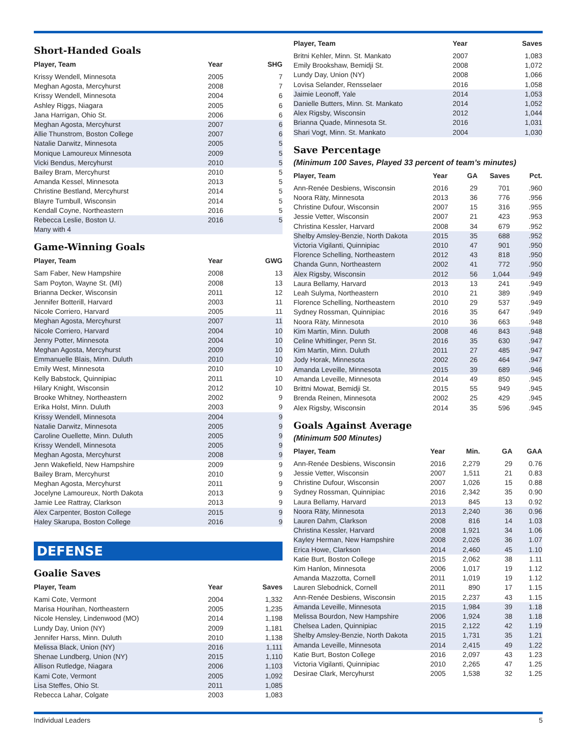Short-Handed Goals
| Player, Team | Year | SHG |
| --- | --- | --- |
| Krissy Wendell, Minnesota | 2005 | 7 |
| Meghan Agosta, Mercyhurst | 2008 | 7 |
| Krissy Wendell, Minnesota | 2004 | 6 |
| Ashley Riggs, Niagara | 2005 | 6 |
| Jana Harrigan, Ohio St. | 2006 | 6 |
| Meghan Agosta, Mercyhurst | 2007 | 6 |
| Allie Thunstrom, Boston College | 2007 | 6 |
| Natalie Darwitz, Minnesota | 2005 | 5 |
| Monique Lamoureux Minnesota | 2009 | 5 |
| Vicki Bendus, Mercyhurst | 2010 | 5 |
| Bailey Bram, Mercyhurst | 2010 | 5 |
| Amanda Kessel, Minnesota | 2013 | 5 |
| Christine Bestland, Mercyhurst | 2014 | 5 |
| Blayre Turnbull, Wisconsin | 2014 | 5 |
| Kendall Coyne, Northeastern | 2016 | 5 |
| Rebecca Leslie, Boston U. | 2016 | 5 |
| Many with 4 | | |
Game-Winning Goals
| Player, Team | Year | GWG |
| --- | --- | --- |
| Sam Faber, New Hampshire | 2008 | 13 |
| Sam Poyton, Wayne St. (MI) | 2008 | 13 |
| Brianna Decker, Wisconsin | 2011 | 12 |
| Jennifer Botterill, Harvard | 2003 | 11 |
| Nicole Corriero, Harvard | 2005 | 11 |
| Meghan Agosta, Mercyhurst | 2007 | 11 |
| Nicole Corriero, Harvard | 2004 | 10 |
| Jenny Potter, Minnesota | 2004 | 10 |
| Meghan Agosta, Mercyhurst | 2009 | 10 |
| Emmanuelle Blais, Minn. Duluth | 2010 | 10 |
| Emily West, Minnesota | 2010 | 10 |
| Kelly Babstock, Quinnipiac | 2011 | 10 |
| Hilary Knight, Wisconsin | 2012 | 10 |
| Brooke Whitney, Northeastern | 2002 | 9 |
| Erika Holst, Minn. Duluth | 2003 | 9 |
| Krissy Wendell, Minnesota | 2004 | 9 |
| Natalie Darwitz, Minnesota | 2005 | 9 |
| Caroline Ouellette, Minn. Duluth | 2005 | 9 |
| Krissy Wendell, Minnesota | 2005 | 9 |
| Meghan Agosta, Mercyhurst | 2008 | 9 |
| Jenn Wakefield, New Hampshire | 2009 | 9 |
| Bailey Bram, Mercyhurst | 2010 | 9 |
| Meghan Agosta, Mercyhurst | 2011 | 9 |
| Jocelyne Lamoureux, North Dakota | 2013 | 9 |
| Jamie Lee Rattray, Clarkson | 2013 | 9 |
| Alex Carpenter, Boston College | 2015 | 9 |
| Haley Skarupa, Boston College | 2016 | 9 |
DEFENSE
Goalie Saves
| Player, Team | Year | Saves |
| --- | --- | --- |
| Kami Cote, Vermont | 2004 | 1,332 |
| Marisa Hourihan, Northeastern | 2005 | 1,235 |
| Nicole Hensley, Lindenwood (MO) | 2014 | 1,198 |
| Lundy Day, Union (NY) | 2009 | 1,181 |
| Jennifer Harss, Minn. Duluth | 2010 | 1,138 |
| Melissa Black, Union (NY) | 2016 | 1,111 |
| Shenae Lundberg, Union (NY) | 2015 | 1,110 |
| Allison Rutledge, Niagara | 2006 | 1,103 |
| Kami Cote, Vermont | 2005 | 1,092 |
| Lisa Steffes, Ohio St. | 2011 | 1,085 |
| Rebecca Lahar, Colgate | 2003 | 1,083 |
| Player, Team | Year | Saves |
| --- | --- | --- |
| Britni Kehler, Minn. St. Mankato | 2007 | 1,083 |
| Emily Brookshaw, Bemidji St. | 2008 | 1,072 |
| Lundy Day, Union (NY) | 2008 | 1,066 |
| Lovisa Selander, Rensselaer | 2016 | 1,058 |
| Jaimie Leonoff, Yale | 2014 | 1,053 |
| Danielle Butters, Minn. St. Mankato | 2014 | 1,052 |
| Alex Rigsby, Wisconsin | 2012 | 1,044 |
| Brianna Quade, Minnesota St. | 2016 | 1,031 |
| Shari Vogt, Minn. St. Mankato | 2004 | 1,030 |
Save Percentage
(Minimum 100 Saves, Played 33 percent of team’s minutes)
| Player, Team | Year | GA | Saves | Pct. |
| --- | --- | --- | --- | --- |
| Ann-Renée Desbiens, Wisconsin | 2016 | 29 | 701 | .960 |
| Noora Räty, Minnesota | 2013 | 36 | 776 | .956 |
| Christine Dufour, Wisconsin | 2007 | 15 | 316 | .955 |
| Jessie Vetter, Wisconsin | 2007 | 21 | 423 | .953 |
| Christina Kessler, Harvard | 2008 | 34 | 679 | .952 |
| Shelby Amsley-Benzie, North Dakota | 2015 | 35 | 688 | .952 |
| Victoria Vigilanti, Quinnipiac | 2010 | 47 | 901 | .950 |
| Florence Schelling, Northeastern | 2012 | 43 | 818 | .950 |
| Chanda Gunn, Northeastern | 2002 | 41 | 772 | .950 |
| Alex Rigsby, Wisconsin | 2012 | 56 | 1,044 | .949 |
| Laura Bellamy, Harvard | 2013 | 13 | 241 | .949 |
| Leah Sulyma, Northeastern | 2010 | 21 | 389 | .949 |
| Florence Schelling, Northeastern | 2010 | 29 | 537 | .949 |
| Sydney Rossman, Quinnipiac | 2016 | 35 | 647 | .949 |
| Noora Räty, Minnesota | 2010 | 36 | 663 | .948 |
| Kim Martin, Minn. Duluth | 2008 | 46 | 843 | .948 |
| Celine Whitlinger, Penn St. | 2016 | 35 | 630 | .947 |
| Kim Martin, Minn. Duluth | 2011 | 27 | 485 | .947 |
| Jody Horak, Minnesota | 2002 | 26 | 464 | .947 |
| Amanda Leveille, Minnesota | 2015 | 39 | 689 | .946 |
| Amanda Leveille, Minnesota | 2014 | 49 | 850 | .945 |
| Brittni Mowat, Bemidji St. | 2015 | 55 | 949 | .945 |
| Brenda Reinen, Minnesota | 2002 | 25 | 429 | .945 |
| Alex Rigsby, Wisconsin | 2014 | 35 | 596 | .945 |
Goals Against Average
(Minimum 500 Minutes)
| Player, Team | Year | Min. | GA | GAA |
| --- | --- | --- | --- | --- |
| Ann-Renée Desbiens, Wisconsin | 2016 | 2,279 | 29 | 0.76 |
| Jessie Vetter, Wisconsin | 2007 | 1,511 | 21 | 0.83 |
| Christine Dufour, Wisconsin | 2007 | 1,026 | 15 | 0.88 |
| Sydney Rossman, Quinnipiac | 2016 | 2,342 | 35 | 0.90 |
| Laura Bellamy, Harvard | 2013 | 845 | 13 | 0.92 |
| Noora Räty, Minnesota | 2013 | 2,240 | 36 | 0.96 |
| Lauren Dahm, Clarkson | 2008 | 816 | 14 | 1.03 |
| Christina Kessler, Harvard | 2008 | 1,921 | 34 | 1.06 |
| Kayley Herman, New Hampshire | 2008 | 2,026 | 36 | 1.07 |
| Erica Howe, Clarkson | 2014 | 2,460 | 45 | 1.10 |
| Katie Burt, Boston College | 2015 | 2,062 | 38 | 1.11 |
| Kim Hanlon, Minnesota | 2006 | 1,017 | 19 | 1.12 |
| Amanda Mazzotta, Cornell | 2011 | 1,019 | 19 | 1.12 |
| Lauren Slebodnick, Cornell | 2011 | 890 | 17 | 1.15 |
| Ann-Renée Desbiens, Wisconsin | 2015 | 2,237 | 43 | 1.15 |
| Amanda Leveille, Minnesota | 2015 | 1,984 | 39 | 1.18 |
| Melissa Bourdon, New Hampshire | 2006 | 1,924 | 38 | 1.18 |
| Chelsea Laden, Quinnipiac | 2015 | 2,122 | 42 | 1.19 |
| Shelby Amsley-Benzie, North Dakota | 2015 | 1,731 | 35 | 1.21 |
| Amanda Leveille, Minnesota | 2014 | 2,415 | 49 | 1.22 |
| Katie Burt, Boston College | 2016 | 2,097 | 43 | 1.23 |
| Victoria Vigilanti, Quinnipiac | 2010 | 2,265 | 47 | 1.25 |
| Desirae Clark, Mercyhurst | 2005 | 1,538 | 32 | 1.25 |
Individual Leaders 5